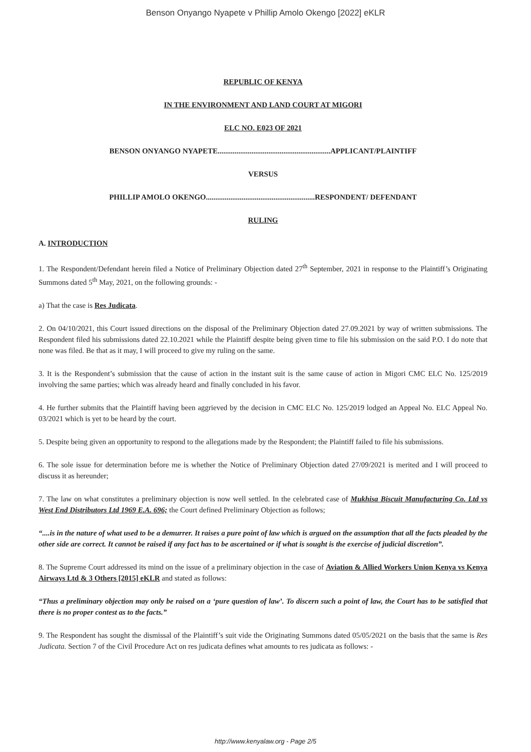Benson Onyango Nyapete v Phillip Amolo Okengo [2022] eKLR
REPUBLIC OF KENYA
IN THE ENVIRONMENT AND LAND COURT AT MIGORI
ELC NO. E023 OF 2021
BENSON ONYANGO NYAPETE............................................................APPLICANT/PLAINTIFF
VERSUS
PHILLIP AMOLO OKENGO..........................................................RESPONDENT/ DEFENDANT
RULING
A. INTRODUCTION
1. The Respondent/Defendant herein filed a Notice of Preliminary Objection dated 27<sup>th</sup> September, 2021 in response to the Plaintiff’s Originating Summons dated 5<sup>th</sup> May, 2021, on the following grounds: -
a) That the case is Res Judicata.
2. On 04/10/2021, this Court issued directions on the disposal of the Preliminary Objection dated 27.09.2021 by way of written submissions. The Respondent filed his submissions dated 22.10.2021 while the Plaintiff despite being given time to file his submission on the said P.O. I do note that none was filed. Be that as it may, I will proceed to give my ruling on the same.
3. It is the Respondent’s submission that the cause of action in the instant suit is the same cause of action in Migori CMC ELC No. 125/2019 involving the same parties; which was already heard and finally concluded in his favor.
4. He further submits that the Plaintiff having been aggrieved by the decision in CMC ELC No. 125/2019 lodged an Appeal No. ELC Appeal No. 03/2021 which is yet to be heard by the court.
5. Despite being given an opportunity to respond to the allegations made by the Respondent; the Plaintiff failed to file his submissions.
6. The sole issue for determination before me is whether the Notice of Preliminary Objection dated 27/09/2021 is merited and I will proceed to discuss it as hereunder;
7. The law on what constitutes a preliminary objection is now well settled. In the celebrated case of Mukhisa Biscuit Manufacturing Co. Ltd vs West End Distributors Ltd 1969 E.A. 696; the Court defined Preliminary Objection as follows;
“....is in the nature of what used to be a demurrer. It raises a pure point of law which is argued on the assumption that all the facts pleaded by the other side are correct. It cannot be raised if any fact has to be ascertained or if what is sought is the exercise of judicial discretion”.
8. The Supreme Court addressed its mind on the issue of a preliminary objection in the case of Aviation & Allied Workers Union Kenya vs Kenya Airways Ltd & 3 Others [2015] eKLR and stated as follows:
“Thus a preliminary objection may only be raised on a ‘pure question of law’. To discern such a point of law, the Court has to be satisfied that there is no proper contest as to the facts.”
9. The Respondent has sought the dismissal of the Plaintiff’s suit vide the Originating Summons dated 05/05/2021 on the basis that the same is Res Judicata. Section 7 of the Civil Procedure Act on res judicata defines what amounts to res judicata as follows: -
http://www.kenyalaw.org - Page 2/5